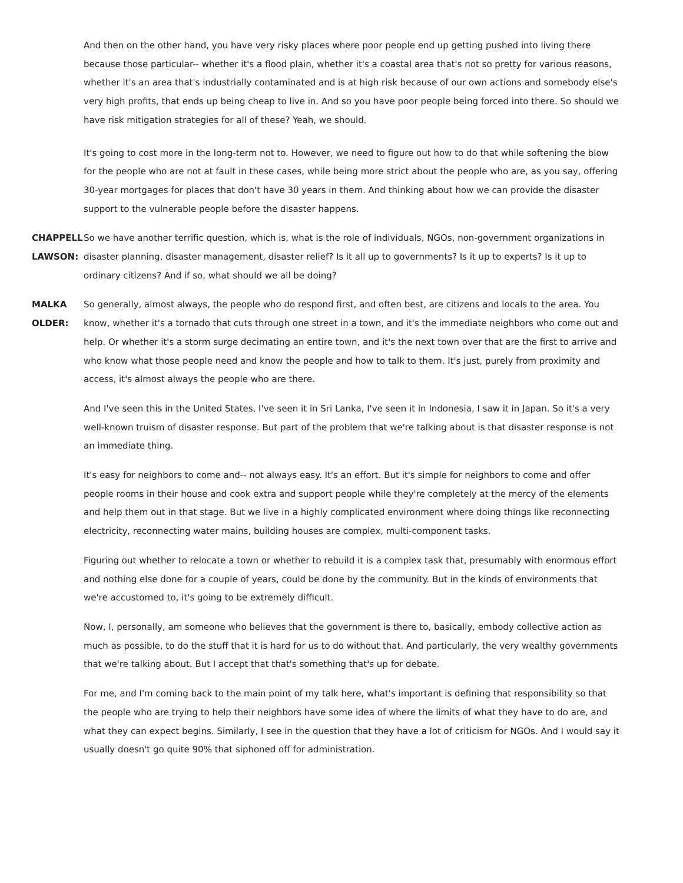And then on the other hand, you have very risky places where poor people end up getting pushed into living there because those particular-- whether it's a flood plain, whether it's a coastal area that's not so pretty for various reasons, whether it's an area that's industrially contaminated and is at high risk because of our own actions and somebody else's very high profits, that ends up being cheap to live in. And so you have poor people being forced into there. So should we have risk mitigation strategies for all of these? Yeah, we should.
It's going to cost more in the long-term not to. However, we need to figure out how to do that while softening the blow for the people who are not at fault in these cases, while being more strict about the people who are, as you say, offering 30-year mortgages for places that don't have 30 years in them. And thinking about how we can provide the disaster support to the vulnerable people before the disaster happens.
CHAPPELL LAWSON:
So we have another terrific question, which is, what is the role of individuals, NGOs, non-government organizations in disaster planning, disaster management, disaster relief? Is it all up to governments? Is it up to experts? Is it up to ordinary citizens? And if so, what should we all be doing?
MALKA OLDER: So generally, almost always, the people who do respond first, and often best, are citizens and locals to the area. You know, whether it's a tornado that cuts through one street in a town, and it's the immediate neighbors who come out and help. Or whether it's a storm surge decimating an entire town, and it's the next town over that are the first to arrive and who know what those people need and know the people and how to talk to them. It's just, purely from proximity and access, it's almost always the people who are there.
And I've seen this in the United States, I've seen it in Sri Lanka, I've seen it in Indonesia, I saw it in Japan. So it's a very well-known truism of disaster response. But part of the problem that we're talking about is that disaster response is not an immediate thing.
It's easy for neighbors to come and-- not always easy. It's an effort. But it's simple for neighbors to come and offer people rooms in their house and cook extra and support people while they're completely at the mercy of the elements and help them out in that stage. But we live in a highly complicated environment where doing things like reconnecting electricity, reconnecting water mains, building houses are complex, multi-component tasks.
Figuring out whether to relocate a town or whether to rebuild it is a complex task that, presumably with enormous effort and nothing else done for a couple of years, could be done by the community. But in the kinds of environments that we're accustomed to, it's going to be extremely difficult.
Now, I, personally, am someone who believes that the government is there to, basically, embody collective action as much as possible, to do the stuff that it is hard for us to do without that. And particularly, the very wealthy governments that we're talking about. But I accept that that's something that's up for debate.
For me, and I'm coming back to the main point of my talk here, what's important is defining that responsibility so that the people who are trying to help their neighbors have some idea of where the limits of what they have to do are, and what they can expect begins. Similarly, I see in the question that they have a lot of criticism for NGOs. And I would say it usually doesn't go quite 90% that siphoned off for administration.